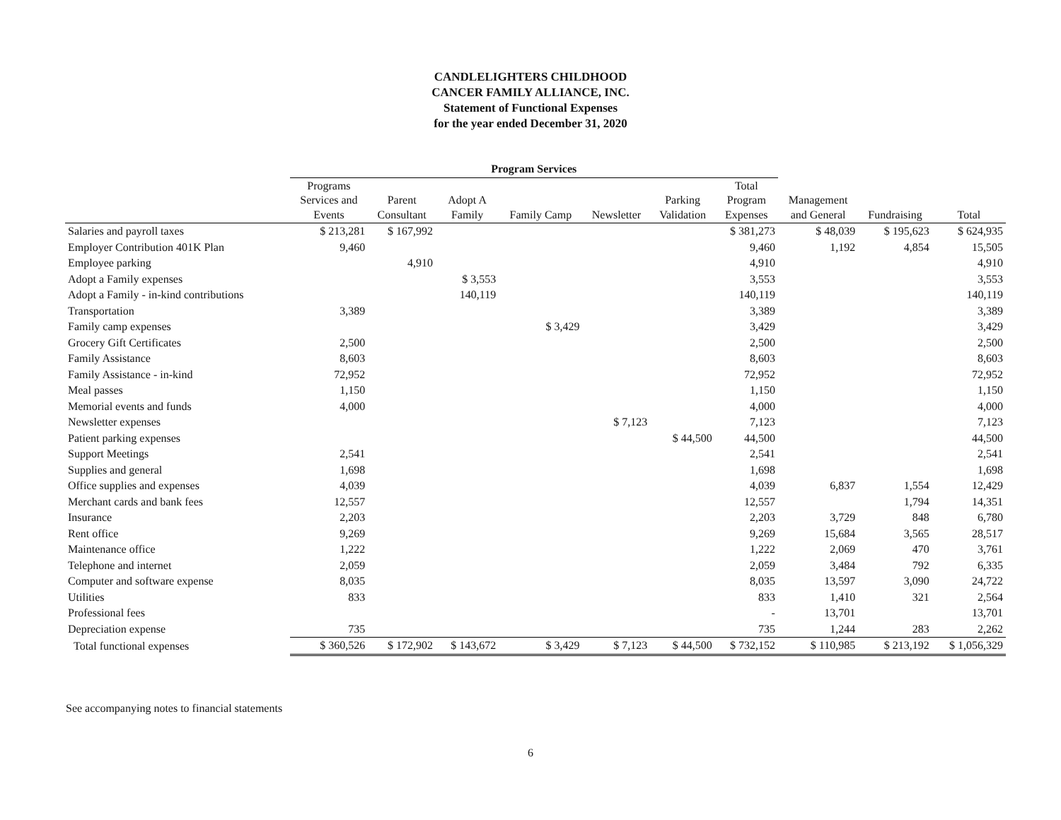CANDLELIGHTERS CHILDHOOD
CANCER FAMILY ALLIANCE, INC.
Statement of Functional Expenses
for the year ended December 31, 2020
| | Program Services | | | | | | | | | |
| --- | --- | --- | --- | --- | --- | --- | --- | --- | --- | --- |
| | Programs Services and Events | Parent Consultant | Adopt A Family | Family Camp | Newsletter | Parking Validation | Total Program Expenses | Management and General | Fundraising | Total |
| Salaries and payroll taxes | $ 213,281 | $ 167,992 | | | | | $ 381,273 | $ 48,039 | $ 195,623 | $ 624,935 |
| Employer Contribution 401K Plan | 9,460 | | | | | | 9,460 | 1,192 | 4,854 | 15,505 |
| Employee parking | | 4,910 | | | | | 4,910 | | | 4,910 |
| Adopt a Family expenses | | | $ 3,553 | | | | 3,553 | | | 3,553 |
| Adopt a Family - in-kind contributions | | | 140,119 | | | | 140,119 | | | 140,119 |
| Transportation | 3,389 | | | | | | 3,389 | | | 3,389 |
| Family camp expenses | | | | $ 3,429 | | | 3,429 | | | 3,429 |
| Grocery Gift Certificates | 2,500 | | | | | | 2,500 | | | 2,500 |
| Family Assistance | 8,603 | | | | | | 8,603 | | | 8,603 |
| Family Assistance - in-kind | 72,952 | | | | | | 72,952 | | | 72,952 |
| Meal passes | 1,150 | | | | | | 1,150 | | | 1,150 |
| Memorial events and funds | 4,000 | | | | | | 4,000 | | | 4,000 |
| Newsletter expenses | | | | | $ 7,123 | | 7,123 | | | 7,123 |
| Patient parking expenses | | | | | | $ 44,500 | 44,500 | | | 44,500 |
| Support Meetings | 2,541 | | | | | | 2,541 | | | 2,541 |
| Supplies and general | 1,698 | | | | | | 1,698 | | | 1,698 |
| Office supplies and expenses | 4,039 | | | | | | 4,039 | 6,837 | 1,554 | 12,429 |
| Merchant cards and bank fees | 12,557 | | | | | | 12,557 | | 1,794 | 14,351 |
| Insurance | 2,203 | | | | | | 2,203 | 3,729 | 848 | 6,780 |
| Rent office | 9,269 | | | | | | 9,269 | 15,684 | 3,565 | 28,517 |
| Maintenance office | 1,222 | | | | | | 1,222 | 2,069 | 470 | 3,761 |
| Telephone and internet | 2,059 | | | | | | 2,059 | 3,484 | 792 | 6,335 |
| Computer and software expense | 8,035 | | | | | | 8,035 | 13,597 | 3,090 | 24,722 |
| Utilities | 833 | | | | | | 833 | 1,410 | 321 | 2,564 |
| Professional fees | | | | | | | - | 13,701 | | 13,701 |
| Depreciation expense | 735 | | | | | | 735 | 1,244 | 283 | 2,262 |
| Total functional expenses | $ 360,526 | $ 172,902 | $ 143,672 | $ 3,429 | $ 7,123 | $ 44,500 | $ 732,152 | $ 110,985 | $ 213,192 | $ 1,056,329 |
See accompanying notes to financial statements
6